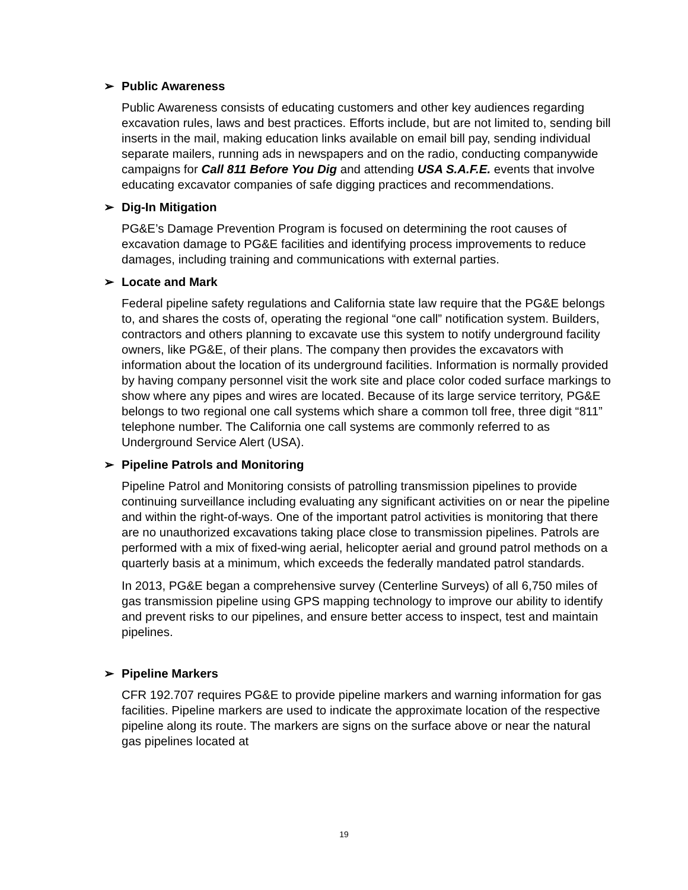➢ Public Awareness
Public Awareness consists of educating customers and other key audiences regarding excavation rules, laws and best practices. Efforts include, but are not limited to, sending bill inserts in the mail, making education links available on email bill pay, sending individual separate mailers, running ads in newspapers and on the radio, conducting companywide campaigns for Call 811 Before You Dig and attending USA S.A.F.E. events that involve educating excavator companies of safe digging practices and recommendations.
➢ Dig-In Mitigation
PG&E’s Damage Prevention Program is focused on determining the root causes of excavation damage to PG&E facilities and identifying process improvements to reduce damages, including training and communications with external parties.
➢ Locate and Mark
Federal pipeline safety regulations and California state law require that the PG&E belongs to, and shares the costs of, operating the regional “one call” notification system. Builders, contractors and others planning to excavate use this system to notify underground facility owners, like PG&E, of their plans. The company then provides the excavators with information about the location of its underground facilities. Information is normally provided by having company personnel visit the work site and place color coded surface markings to show where any pipes and wires are located. Because of its large service territory, PG&E belongs to two regional one call systems which share a common toll free, three digit “811” telephone number. The California one call systems are commonly referred to as Underground Service Alert (USA).
➢ Pipeline Patrols and Monitoring
Pipeline Patrol and Monitoring consists of patrolling transmission pipelines to provide continuing surveillance including evaluating any significant activities on or near the pipeline and within the right-of-ways. One of the important patrol activities is monitoring that there are no unauthorized excavations taking place close to transmission pipelines. Patrols are performed with a mix of fixed-wing aerial, helicopter aerial and ground patrol methods on a quarterly basis at a minimum, which exceeds the federally mandated patrol standards.
In 2013, PG&E began a comprehensive survey (Centerline Surveys) of all 6,750 miles of gas transmission pipeline using GPS mapping technology to improve our ability to identify and prevent risks to our pipelines, and ensure better access to inspect, test and maintain pipelines.
➢ Pipeline Markers
CFR 192.707 requires PG&E to provide pipeline markers and warning information for gas facilities. Pipeline markers are used to indicate the approximate location of the respective pipeline along its route. The markers are signs on the surface above or near the natural gas pipelines located at
19